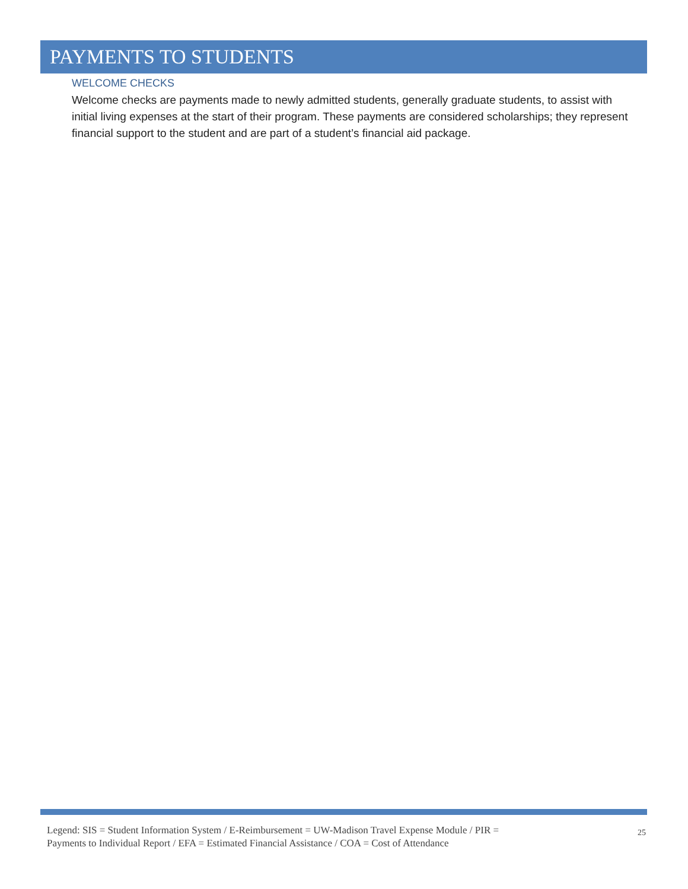PAYMENTS TO STUDENTS
WELCOME CHECKS
Welcome checks are payments made to newly admitted students, generally graduate students, to assist with initial living expenses at the start of their program. These payments are considered scholarships; they represent financial support to the student and are part of a student’s financial aid package.
Legend: SIS = Student Information System / E-Reimbursement = UW-Madison Travel Expense Module / PIR =
Payments to Individual Report / EFA = Estimated Financial Assistance / COA = Cost of Attendance
25